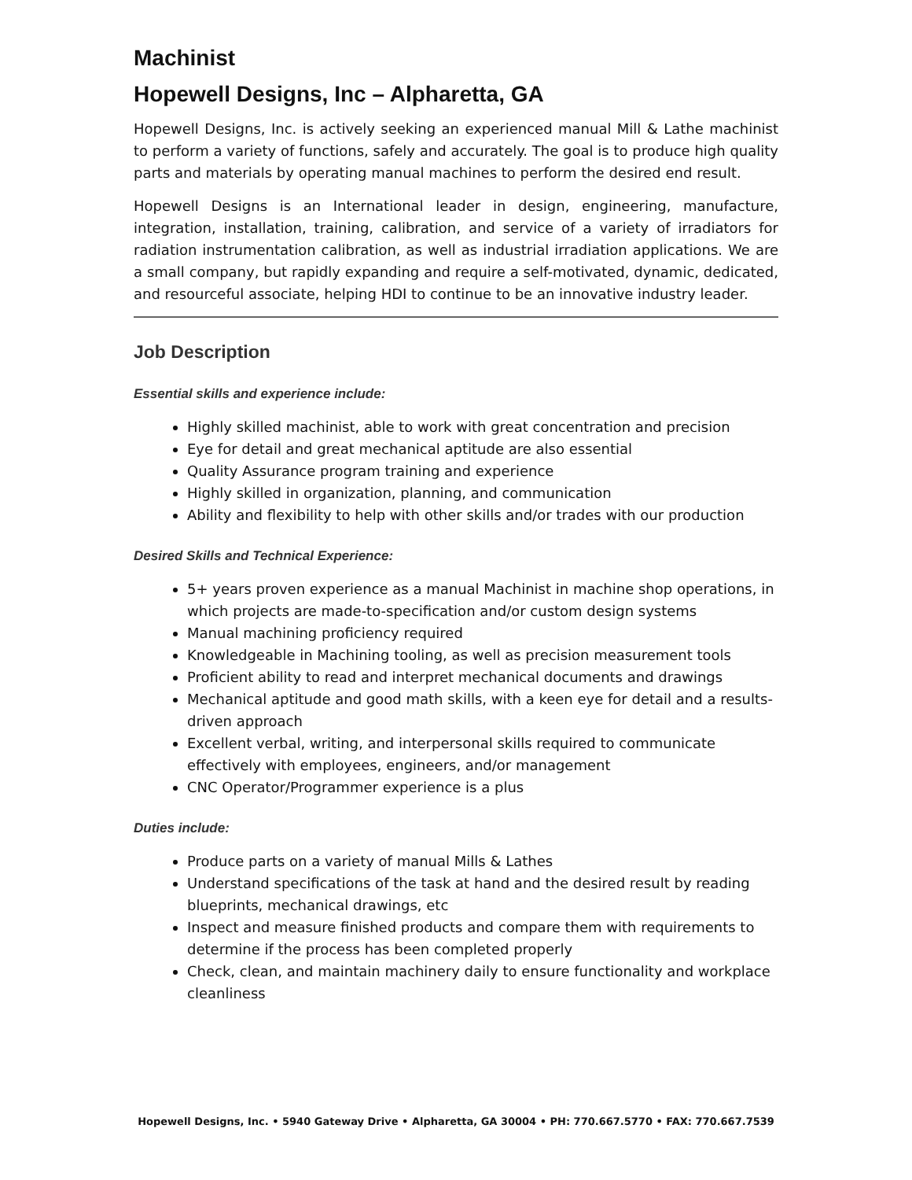Machinist
Hopewell Designs, Inc – Alpharetta, GA
Hopewell Designs, Inc. is actively seeking an experienced manual Mill & Lathe machinist to perform a variety of functions, safely and accurately. The goal is to produce high quality parts and materials by operating manual machines to perform the desired end result.
Hopewell Designs is an International leader in design, engineering, manufacture, integration, installation, training, calibration, and service of a variety of irradiators for radiation instrumentation calibration, as well as industrial irradiation applications. We are a small company, but rapidly expanding and require a self-motivated, dynamic, dedicated, and resourceful associate, helping HDI to continue to be an innovative industry leader.
Job Description
Essential skills and experience include:
Highly skilled machinist, able to work with great concentration and precision
Eye for detail and great mechanical aptitude are also essential
Quality Assurance program training and experience
Highly skilled in organization, planning, and communication
Ability and flexibility to help with other skills and/or trades with our production
Desired Skills and Technical Experience:
5+ years proven experience as a manual Machinist in machine shop operations, in which projects are made-to-specification and/or custom design systems
Manual machining proficiency required
Knowledgeable in Machining tooling, as well as precision measurement tools
Proficient ability to read and interpret mechanical documents and drawings
Mechanical aptitude and good math skills, with a keen eye for detail and a results-driven approach
Excellent verbal, writing, and interpersonal skills required to communicate effectively with employees, engineers, and/or management
CNC Operator/Programmer experience is a plus
Duties include:
Produce parts on a variety of manual Mills & Lathes
Understand specifications of the task at hand and the desired result by reading blueprints, mechanical drawings, etc
Inspect and measure finished products and compare them with requirements to determine if the process has been completed properly
Check, clean, and maintain machinery daily to ensure functionality and workplace cleanliness
Hopewell Designs, Inc. • 5940 Gateway Drive • Alpharetta, GA 30004 • PH: 770.667.5770 • FAX: 770.667.7539